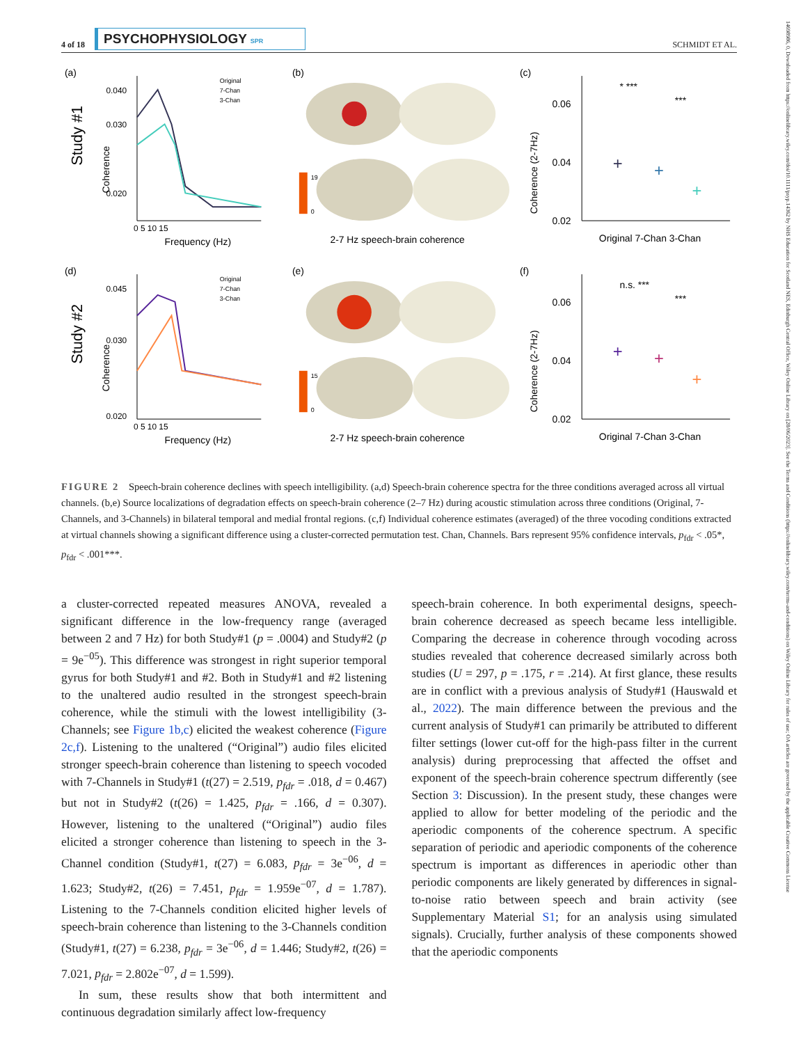14698986, 0, Downloaded from https://onlinelibrary.wiley.com/doi/10.1111/psyp.14362 by NHS Education for Scotland NES, Edinburgh Central Office, Wiley Online Library on [28/06/2023]. See the Terms and Conditions (https://onlinelibrary.wiley.com/terms-and-conditions) on Wiley Online Library for rules of use; OA articles are governed by the applicable Creative Commons License
4 of 18 PSYCHOPHYSIOLOGY SPR
SCHMIDT ET AL.
(a)
Study #1
Coherence
0.040
0.030
0.020
0 5 10 15
Frequency (Hz)
Original
7-Chan
3-Chan
(b)
19
0
2-7 Hz speech-brain coherence
(c)
Coherence (2-7Hz)
0.06
0.04
0.02
Original 7-Chan 3-Chan
* ***
***
+
+
+
(d)
Study #2
Coherence
0.045
0.030
0.020
0 5 10 15
Frequency (Hz)
Original
7-Chan
3-Chan
(e)
15
0
2-7 Hz speech-brain coherence
(f)
Coherence (2-7Hz)
0.06
0.04
0.02
Original 7-Chan 3-Chan
n.s. ***
***
+
+
+
FIGURE 2 Speech-brain coherence declines with speech intelligibility. (a,d) Speech-brain coherence spectra for the three conditions averaged across all virtual channels. (b,e) Source localizations of degradation effects on speech-brain coherence (2–7 Hz) during acoustic stimulation across three conditions (Original, 7-Channels, and 3-Channels) in bilateral temporal and medial frontal regions. (c,f) Individual coherence estimates (averaged) of the three vocoding conditions extracted at virtual channels showing a significant difference using a cluster-corrected permutation test. Chan, Channels. Bars represent 95% confidence intervals, p<sub>fdr</sub> < .05*, p<sub>fdr</sub> < .001***.
a cluster-corrected repeated measures ANOVA, revealed a significant difference in the low-frequency range (averaged between 2 and 7 Hz) for both Study#1 (p = .0004) and Study#2 (p = 9e<sup>−05</sup>). This difference was strongest in right superior temporal gyrus for both Study#1 and #2. Both in Study#1 and #2 listening to the unaltered audio resulted in the strongest speech-brain coherence, while the stimuli with the lowest intelligibility (3-Channels; see Figure 1b,c) elicited the weakest coherence (Figure 2c,f). Listening to the unaltered (“Original”) audio files elicited stronger speech-brain coherence than listening to speech vocoded with 7-Channels in Study#1 (t(27) = 2.519, p<sub>fdr</sub> = .018, d = 0.467) but not in Study#2 (t(26) = 1.425, p<sub>fdr</sub> = .166, d = 0.307). However, listening to the unaltered (“Original”) audio files elicited a stronger coherence than listening to speech in the 3-Channel condition (Study#1, t(27) = 6.083, p<sub>fdr</sub> = 3e<sup>−06</sup>, d = 1.623; Study#2, t(26) = 7.451, p<sub>fdr</sub> = 1.959e<sup>−07</sup>, d = 1.787). Listening to the 7-Channels condition elicited higher levels of speech-brain coherence than listening to the 3-Channels condition (Study#1, t(27) = 6.238, p<sub>fdr</sub> = 3e<sup>−06</sup>, d = 1.446; Study#2, t(26) = 7.021, p<sub>fdr</sub> = 2.802e<sup>−07</sup>, d = 1.599).
In sum, these results show that both intermittent and continuous degradation similarly affect low-frequency
speech-brain coherence. In both experimental designs, speech-brain coherence decreased as speech became less intelligible. Comparing the decrease in coherence through vocoding across studies revealed that coherence decreased similarly across both studies (U = 297, p = .175, r = .214). At first glance, these results are in conflict with a previous analysis of Study#1 (Hauswald et al., 2022). The main difference between the previous and the current analysis of Study#1 can primarily be attributed to different filter settings (lower cut-off for the high-pass filter in the current analysis) during preprocessing that affected the offset and exponent of the speech-brain coherence spectrum differently (see Section 3: Discussion). In the present study, these changes were applied to allow for better modeling of the periodic and the aperiodic components of the coherence spectrum. A specific separation of periodic and aperiodic components of the coherence spectrum is important as differences in aperiodic other than periodic components are likely generated by differences in signal-to-noise ratio between speech and brain activity (see Supplementary Material S1; for an analysis using simulated signals). Crucially, further analysis of these components showed that the aperiodic components